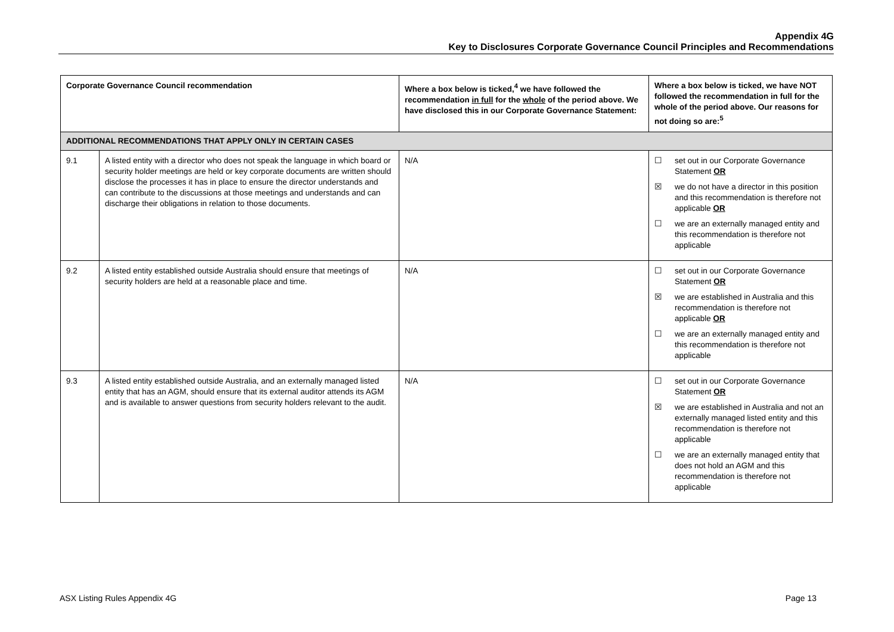Appendix 4G
Key to Disclosures Corporate Governance Council Principles and Recommendations
| Corporate Governance Council recommendation | | Where a box below is ticked,<sup>4</sup> we have followed the recommendation in full for the whole of the period above. We have disclosed this in our Corporate Governance Statement: | Where a box below is ticked, we have NOT followed the recommendation in full for the whole of the period above. Our reasons for not doing so are:<sup>5</sup> |
| --- | --- | --- | --- |
| ADDITIONAL RECOMMENDATIONS THAT APPLY ONLY IN CERTAIN CASES | | | |
| 9.1 | A listed entity with a director who does not speak the language in which board or security holder meetings are held or key corporate documents are written should disclose the processes it has in place to ensure the director understands and can contribute to the discussions at those meetings and understands and can discharge their obligations in relation to those documents. | N/A | ☐ set out in our Corporate Governance Statement OR ☒ we do not have a director in this position and this recommendation is therefore not applicable OR ☐ we are an externally managed entity and this recommendation is therefore not applicable |
| 9.2 | A listed entity established outside Australia should ensure that meetings of security holders are held at a reasonable place and time. | N/A | ☐ set out in our Corporate Governance Statement OR ☒ we are established in Australia and this recommendation is therefore not applicable OR ☐ we are an externally managed entity and this recommendation is therefore not applicable |
| 9.3 | A listed entity established outside Australia, and an externally managed listed entity that has an AGM, should ensure that its external auditor attends its AGM and is available to answer questions from security holders relevant to the audit. | N/A | ☐ set out in our Corporate Governance Statement OR ☒ we are established in Australia and not an externally managed listed entity and this recommendation is therefore not applicable ☐ we are an externally managed entity that does not hold an AGM and this recommendation is therefore not applicable |
ASX Listing Rules Appendix 4G Page 13